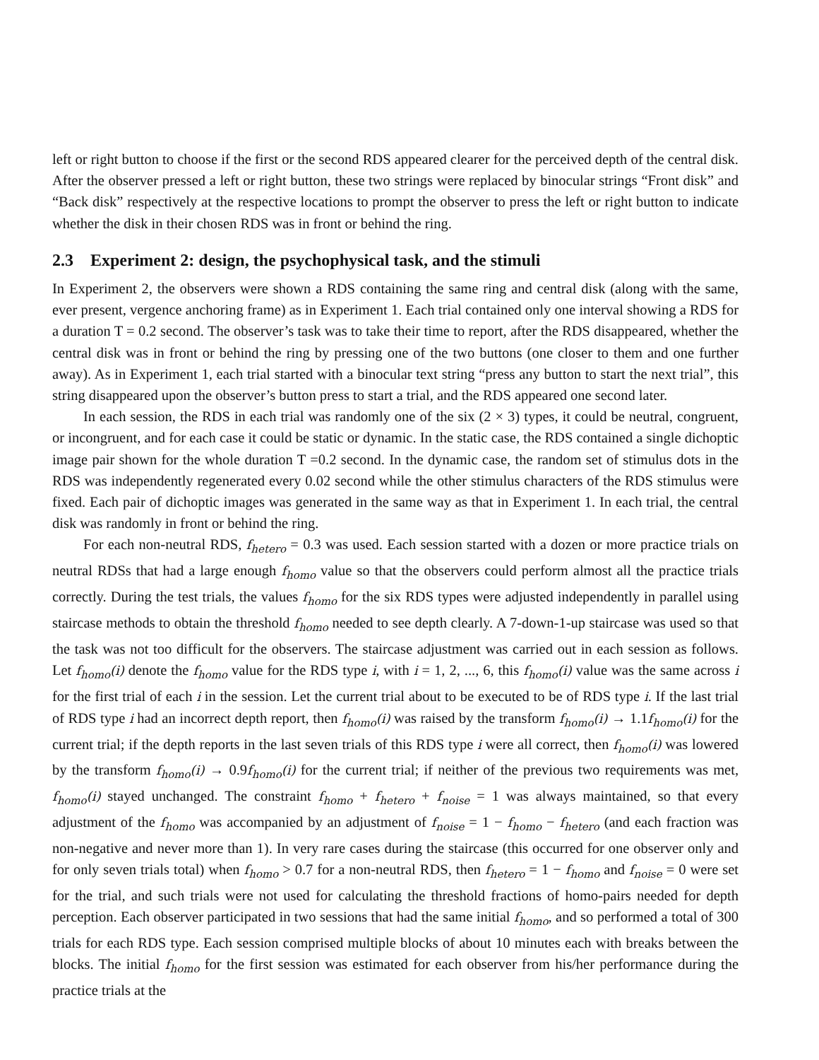left or right button to choose if the first or the second RDS appeared clearer for the perceived depth of the central disk. After the observer pressed a left or right button, these two strings were replaced by binocular strings “Front disk” and “Back disk” respectively at the respective locations to prompt the observer to press the left or right button to indicate whether the disk in their chosen RDS was in front or behind the ring.
2.3 Experiment 2: design, the psychophysical task, and the stimuli
In Experiment 2, the observers were shown a RDS containing the same ring and central disk (along with the same, ever present, vergence anchoring frame) as in Experiment 1. Each trial contained only one interval showing a RDS for a duration T = 0.2 second. The observer’s task was to take their time to report, after the RDS disappeared, whether the central disk was in front or behind the ring by pressing one of the two buttons (one closer to them and one further away). As in Experiment 1, each trial started with a binocular text string “press any button to start the next trial”, this string disappeared upon the observer’s button press to start a trial, and the RDS appeared one second later.
In each session, the RDS in each trial was randomly one of the six (2 × 3) types, it could be neutral, congruent, or incongruent, and for each case it could be static or dynamic. In the static case, the RDS contained a single dichoptic image pair shown for the whole duration T =0.2 second. In the dynamic case, the random set of stimulus dots in the RDS was independently regenerated every 0.02 second while the other stimulus characters of the RDS stimulus were fixed. Each pair of dichoptic images was generated in the same way as that in Experiment 1. In each trial, the central disk was randomly in front or behind the ring.
For each non-neutral RDS, f<sub>hetero</sub> = 0.3 was used. Each session started with a dozen or more practice trials on neutral RDSs that had a large enough f<sub>homo</sub> value so that the observers could perform almost all the practice trials correctly. During the test trials, the values f<sub>homo</sub> for the six RDS types were adjusted independently in parallel using staircase methods to obtain the threshold f<sub>homo</sub> needed to see depth clearly. A 7-down-1-up staircase was used so that the task was not too difficult for the observers. The staircase adjustment was carried out in each session as follows. Let f<sub>homo</sub>(i) denote the f<sub>homo</sub> value for the RDS type i, with i = 1, 2, ..., 6, this f<sub>homo</sub>(i) value was the same across i for the first trial of each i in the session. Let the current trial about to be executed to be of RDS type i. If the last trial of RDS type i had an incorrect depth report, then f<sub>homo</sub>(i) was raised by the transform f<sub>homo</sub>(i) → 1.1f<sub>homo</sub>(i) for the current trial; if the depth reports in the last seven trials of this RDS type i were all correct, then f<sub>homo</sub>(i) was lowered by the transform f<sub>homo</sub>(i) → 0.9f<sub>homo</sub>(i) for the current trial; if neither of the previous two requirements was met, f<sub>homo</sub>(i) stayed unchanged. The constraint f<sub>homo</sub> + f<sub>hetero</sub> + f<sub>noise</sub> = 1 was always maintained, so that every adjustment of the f<sub>homo</sub> was accompanied by an adjustment of f<sub>noise</sub> = 1 − f<sub>homo</sub> − f<sub>hetero</sub> (and each fraction was non-negative and never more than 1). In very rare cases during the staircase (this occurred for one observer only and for only seven trials total) when f<sub>homo</sub> > 0.7 for a non-neutral RDS, then f<sub>hetero</sub> = 1 − f<sub>homo</sub> and f<sub>noise</sub> = 0 were set for the trial, and such trials were not used for calculating the threshold fractions of homo-pairs needed for depth perception. Each observer participated in two sessions that had the same initial f<sub>homo</sub>, and so performed a total of 300 trials for each RDS type. Each session comprised multiple blocks of about 10 minutes each with breaks between the blocks. The initial f<sub>homo</sub> for the first session was estimated for each observer from his/her performance during the practice trials at the